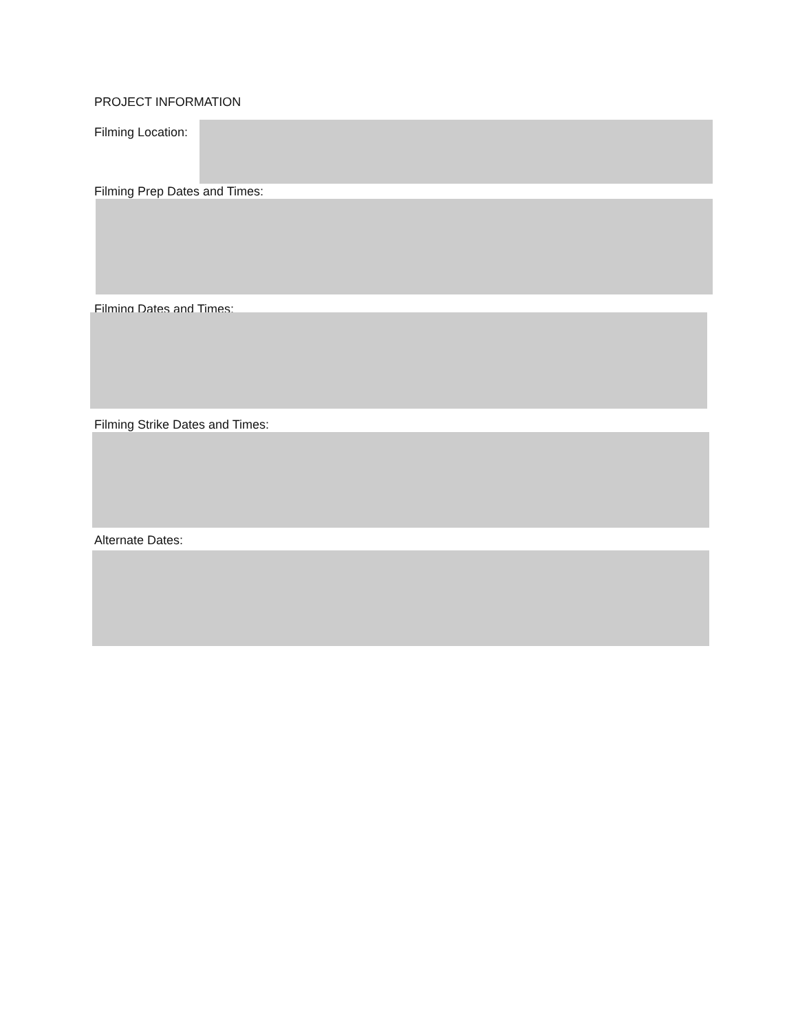PROJECT INFORMATION
Filming Location:
Filming Prep Dates and Times:
Filming Dates and Times:
Filming Strike Dates and Times:
Alternate Dates: